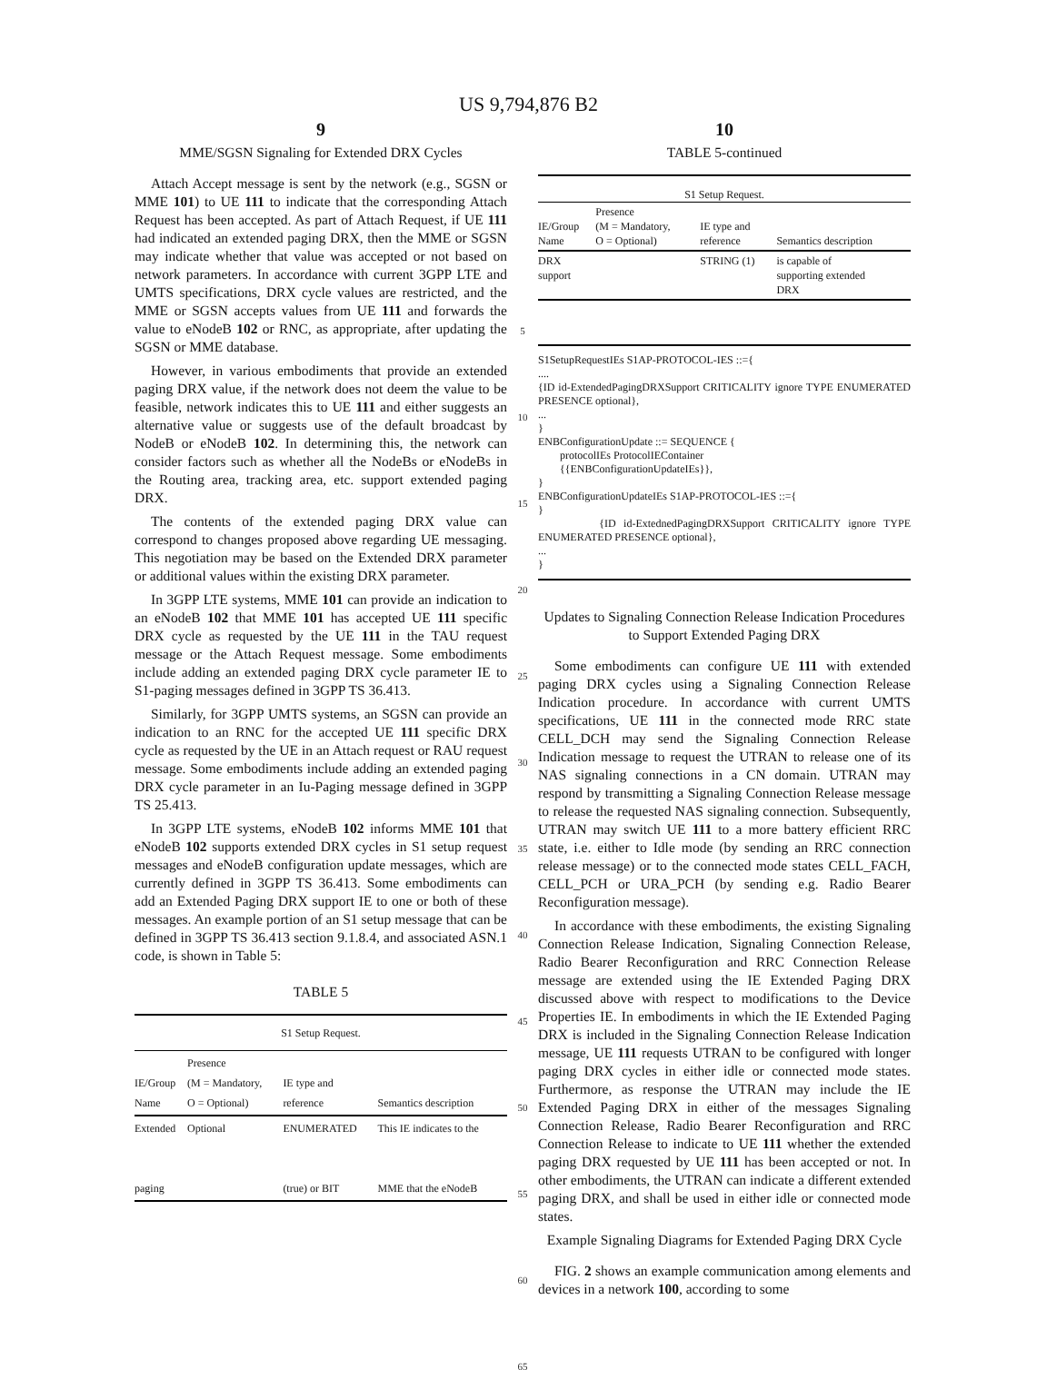US 9,794,876 B2
9
MME/SGSN Signaling for Extended DRX Cycles
Attach Accept message is sent by the network (e.g., SGSN or MME 101) to UE 111 to indicate that the corresponding Attach Request has been accepted. As part of Attach Request, if UE 111 had indicated an extended paging DRX, then the MME or SGSN may indicate whether that value was accepted or not based on network parameters. In accordance with current 3GPP LTE and UMTS specifications, DRX cycle values are restricted, and the MME or SGSN accepts values from UE 111 and forwards the value to eNodeB 102 or RNC, as appropriate, after updating the SGSN or MME database.
However, in various embodiments that provide an extended paging DRX value, if the network does not deem the value to be feasible, network indicates this to UE 111 and either suggests an alternative value or suggests use of the default broadcast by NodeB or eNodeB 102. In determining this, the network can consider factors such as whether all the NodeBs or eNodeBs in the Routing area, tracking area, etc. support extended paging DRX.
The contents of the extended paging DRX value can correspond to changes proposed above regarding UE messaging. This negotiation may be based on the Extended DRX parameter or additional values within the existing DRX parameter.
In 3GPP LTE systems, MME 101 can provide an indication to an eNodeB 102 that MME 101 has accepted UE 111 specific DRX cycle as requested by the UE 111 in the TAU request message or the Attach Request message. Some embodiments include adding an extended paging DRX cycle parameter IE to S1-paging messages defined in 3GPP TS 36.413.
Similarly, for 3GPP UMTS systems, an SGSN can provide an indication to an RNC for the accepted UE 111 specific DRX cycle as requested by the UE in an Attach request or RAU request message. Some embodiments include adding an extended paging DRX cycle parameter in an Iu-Paging message defined in 3GPP TS 25.413.
In 3GPP LTE systems, eNodeB 102 informs MME 101 that eNodeB 102 supports extended DRX cycles in S1 setup request messages and eNodeB configuration update messages, which are currently defined in 3GPP TS 36.413. Some embodiments can add an Extended Paging DRX support IE to one or both of these messages. An example portion of an S1 setup message that can be defined in 3GPP TS 36.413 section 9.1.8.4, and associated ASN.1 code, is shown in Table 5:
TABLE 5
| S1 Setup Request. | | | |
| --- | --- | --- | --- |
| IE/Group Name | Presence (M = Mandatory, O = Optional) | IE type and reference | Semantics description |
| Extended paging | Optional | ENUMERATED (true) or BIT | This IE indicates to the MME that the eNodeB |
5
10
15
20
25
30
35
40
45
50
55
60
65
10
TABLE 5-continued
| S1 Setup Request. | | | |
| --- | --- | --- | --- |
| IE/Group Name | Presence (M = Mandatory, O = Optional) | IE type and reference | Semantics description |
| DRX support | | STRING (1) | is capable of supporting extended DRX |
S1SetupRequestIEs S1AP-PROTOCOL-IES ::={
....
{ID id-ExtendedPagingDRXSupport CRITICALITY ignore TYPE ENUMERATED PRESENCE optional},
...
}
ENBConfigurationUpdate ::= SEQUENCE {
protocolIEs ProtocolIEContainer
{{ENBConfigurationUpdateIEs}},
}
ENBConfigurationUpdateIEs S1AP-PROTOCOL-IES ::={
}
{ID id-ExtednedPagingDRXSupport CRITICALITY ignore TYPE ENUMERATED PRESENCE optional},
...
}
Updates to Signaling Connection Release Indication Procedures to Support Extended Paging DRX
Some embodiments can configure UE 111 with extended paging DRX cycles using a Signaling Connection Release Indication procedure. In accordance with current UMTS specifications, UE 111 in the connected mode RRC state CELL_DCH may send the Signaling Connection Release Indication message to request the UTRAN to release one of its NAS signaling connections in a CN domain. UTRAN may respond by transmitting a Signaling Connection Release message to release the requested NAS signaling connection. Subsequently, UTRAN may switch UE 111 to a more battery efficient RRC state, i.e. either to Idle mode (by sending an RRC connection release message) or to the connected mode states CELL_FACH, CELL_PCH or URA_PCH (by sending e.g. Radio Bearer Reconfiguration message).
In accordance with these embodiments, the existing Signaling Connection Release Indication, Signaling Connection Release, Radio Bearer Reconfiguration and RRC Connection Release message are extended using the IE Extended Paging DRX discussed above with respect to modifications to the Device Properties IE. In embodiments in which the IE Extended Paging DRX is included in the Signaling Connection Release Indication message, UE 111 requests UTRAN to be configured with longer paging DRX cycles in either idle or connected mode states. Furthermore, as response the UTRAN may include the IE Extended Paging DRX in either of the messages Signaling Connection Release, Radio Bearer Reconfiguration and RRC Connection Release to indicate to UE 111 whether the extended paging DRX requested by UE 111 has been accepted or not. In other embodiments, the UTRAN can indicate a different extended paging DRX, and shall be used in either idle or connected mode states.
Example Signaling Diagrams for Extended Paging DRX Cycle
FIG. 2 shows an example communication among elements and devices in a network 100, according to some